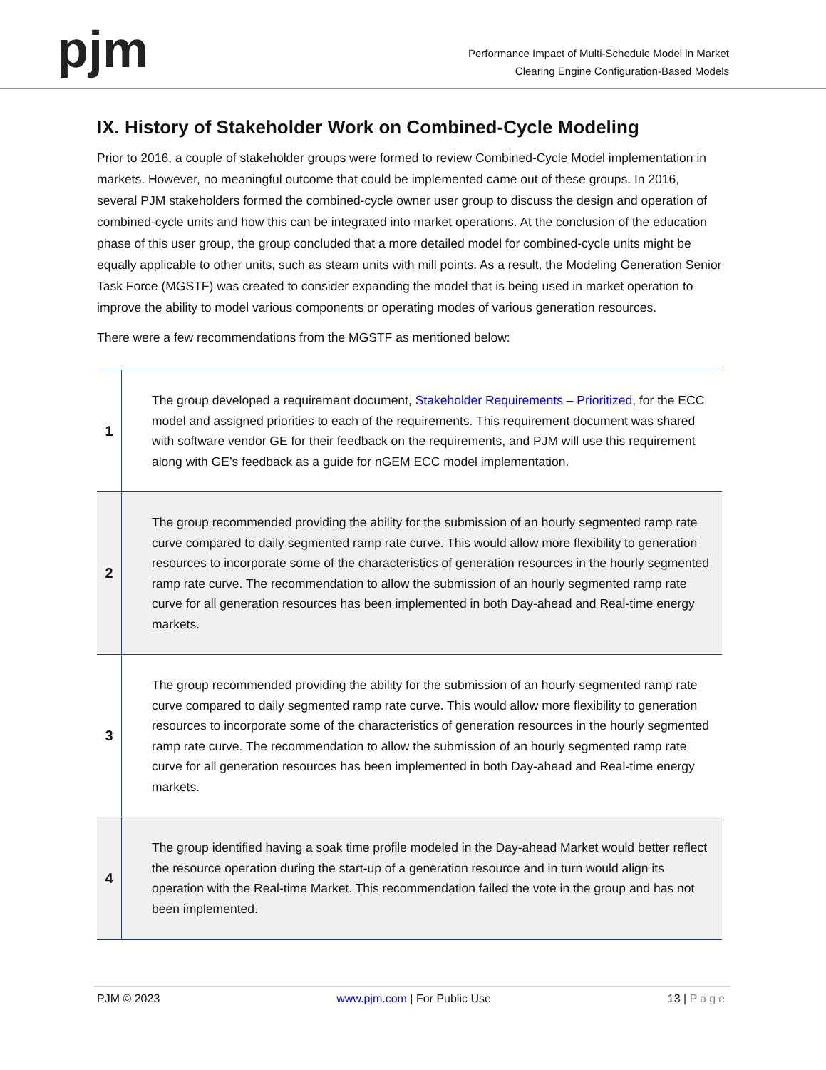pjm
Performance Impact of Multi-Schedule Model in Market
Clearing Engine Configuration-Based Models
IX. History of Stakeholder Work on Combined-Cycle Modeling
Prior to 2016, a couple of stakeholder groups were formed to review Combined-Cycle Model implementation in markets. However, no meaningful outcome that could be implemented came out of these groups. In 2016, several PJM stakeholders formed the combined-cycle owner user group to discuss the design and operation of combined-cycle units and how this can be integrated into market operations. At the conclusion of the education phase of this user group, the group concluded that a more detailed model for combined-cycle units might be equally applicable to other units, such as steam units with mill points. As a result, the Modeling Generation Senior Task Force (MGSTF) was created to consider expanding the model that is being used in market operation to improve the ability to model various components or operating modes of various generation resources.
There were a few recommendations from the MGSTF as mentioned below:
| 1 | The group developed a requirement document, Stakeholder Requirements – Prioritized , for the ECC model and assigned priorities to each of the requirements. This requirement document was shared with software vendor GE for their feedback on the requirements, and PJM will use this requirement along with GE’s feedback as a guide for nGEM ECC model implementation. |
| 2 | The group recommended providing the ability for the submission of an hourly segmented ramp rate curve compared to daily segmented ramp rate curve. This would allow more flexibility to generation resources to incorporate some of the characteristics of generation resources in the hourly segmented ramp rate curve. The recommendation to allow the submission of an hourly segmented ramp rate curve for all generation resources has been implemented in both Day-ahead and Real-time energy markets. |
| 3 | The group recommended providing the ability for the submission of an hourly segmented ramp rate curve compared to daily segmented ramp rate curve. This would allow more flexibility to generation resources to incorporate some of the characteristics of generation resources in the hourly segmented ramp rate curve. The recommendation to allow the submission of an hourly segmented ramp rate curve for all generation resources has been implemented in both Day-ahead and Real-time energy markets. |
| 4 | The group identified having a soak time profile modeled in the Day-ahead Market would better reflect the resource operation during the start-up of a generation resource and in turn would align its operation with the Real-time Market. This recommendation failed the vote in the group and has not been implemented. |
PJM © 2023 www.pjm.com | For Public Use 13 | Page